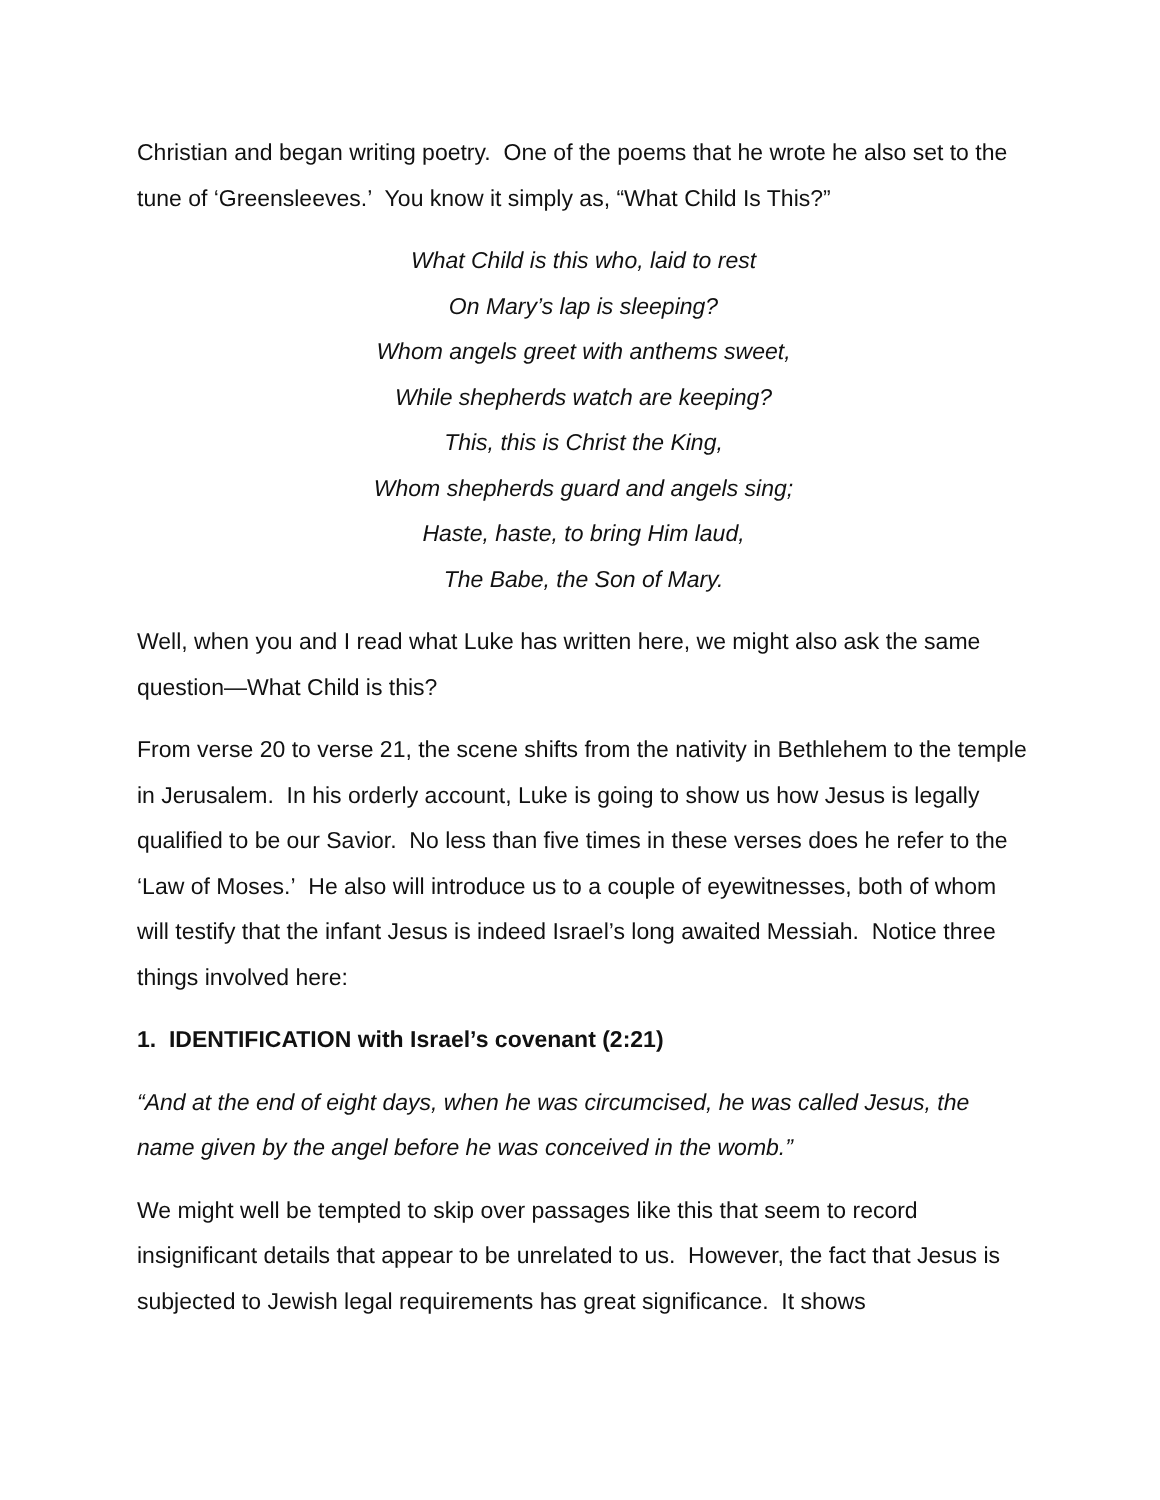Christian and began writing poetry. One of the poems that he wrote he also set to the tune of ‘Greensleeves.’ You know it simply as, “What Child Is This?”
What Child is this who, laid to rest
On Mary’s lap is sleeping?
Whom angels greet with anthems sweet,
While shepherds watch are keeping?
This, this is Christ the King,
Whom shepherds guard and angels sing;
Haste, haste, to bring Him laud,
The Babe, the Son of Mary.
Well, when you and I read what Luke has written here, we might also ask the same question—What Child is this?
From verse 20 to verse 21, the scene shifts from the nativity in Bethlehem to the temple in Jerusalem. In his orderly account, Luke is going to show us how Jesus is legally qualified to be our Savior. No less than five times in these verses does he refer to the ‘Law of Moses.’ He also will introduce us to a couple of eyewitnesses, both of whom will testify that the infant Jesus is indeed Israel’s long awaited Messiah. Notice three things involved here:
1. IDENTIFICATION with Israel’s covenant (2:21)
“And at the end of eight days, when he was circumcised, he was called Jesus, the name given by the angel before he was conceived in the womb.”
We might well be tempted to skip over passages like this that seem to record insignificant details that appear to be unrelated to us. However, the fact that Jesus is subjected to Jewish legal requirements has great significance. It shows